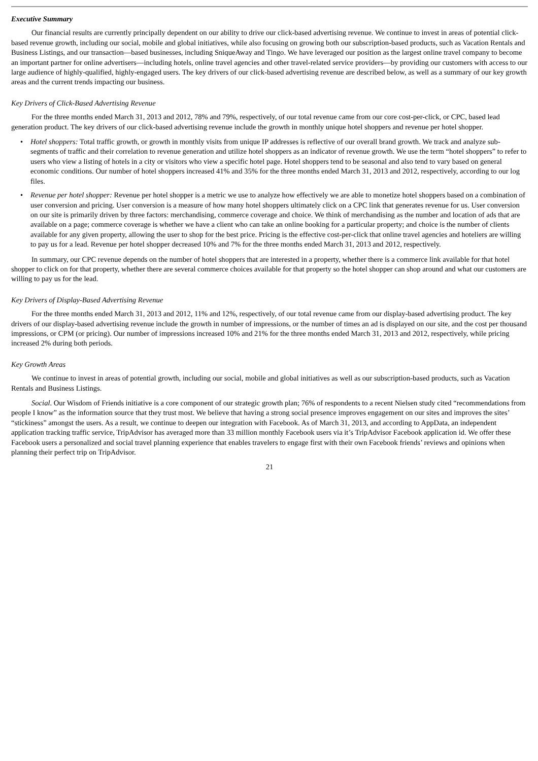Executive Summary
Our financial results are currently principally dependent on our ability to drive our click-based advertising revenue. We continue to invest in areas of potential click-based revenue growth, including our social, mobile and global initiatives, while also focusing on growing both our subscription-based products, such as Vacation Rentals and Business Listings, and our transaction—based businesses, including SniqueAway and Tingo. We have leveraged our position as the largest online travel company to become an important partner for online advertisers—including hotels, online travel agencies and other travel-related service providers—by providing our customers with access to our large audience of highly-qualified, highly-engaged users. The key drivers of our click-based advertising revenue are described below, as well as a summary of our key growth areas and the current trends impacting our business.
Key Drivers of Click-Based Advertising Revenue
For the three months ended March 31, 2013 and 2012, 78% and 79%, respectively, of our total revenue came from our core cost-per-click, or CPC, based lead generation product. The key drivers of our click-based advertising revenue include the growth in monthly unique hotel shoppers and revenue per hotel shopper.
• Hotel shoppers: Total traffic growth, or growth in monthly visits from unique IP addresses is reflective of our overall brand growth. We track and analyze sub-segments of traffic and their correlation to revenue generation and utilize hotel shoppers as an indicator of revenue growth. We use the term “hotel shoppers” to refer to users who view a listing of hotels in a city or visitors who view a specific hotel page. Hotel shoppers tend to be seasonal and also tend to vary based on general economic conditions. Our number of hotel shoppers increased 41% and 35% for the three months ended March 31, 2013 and 2012, respectively, according to our log files.
• Revenue per hotel shopper: Revenue per hotel shopper is a metric we use to analyze how effectively we are able to monetize hotel shoppers based on a combination of user conversion and pricing. User conversion is a measure of how many hotel shoppers ultimately click on a CPC link that generates revenue for us. User conversion on our site is primarily driven by three factors: merchandising, commerce coverage and choice. We think of merchandising as the number and location of ads that are available on a page; commerce coverage is whether we have a client who can take an online booking for a particular property; and choice is the number of clients available for any given property, allowing the user to shop for the best price. Pricing is the effective cost-per-click that online travel agencies and hoteliers are willing to pay us for a lead. Revenue per hotel shopper decreased 10% and 7% for the three months ended March 31, 2013 and 2012, respectively.
In summary, our CPC revenue depends on the number of hotel shoppers that are interested in a property, whether there is a commerce link available for that hotel shopper to click on for that property, whether there are several commerce choices available for that property so the hotel shopper can shop around and what our customers are willing to pay us for the lead.
Key Drivers of Display-Based Advertising Revenue
For the three months ended March 31, 2013 and 2012, 11% and 12%, respectively, of our total revenue came from our display-based advertising product. The key drivers of our display-based advertising revenue include the growth in number of impressions, or the number of times an ad is displayed on our site, and the cost per thousand impressions, or CPM (or pricing). Our number of impressions increased 10% and 21% for the three months ended March 31, 2013 and 2012, respectively, while pricing increased 2% during both periods.
Key Growth Areas
We continue to invest in areas of potential growth, including our social, mobile and global initiatives as well as our subscription-based products, such as Vacation Rentals and Business Listings.
Social. Our Wisdom of Friends initiative is a core component of our strategic growth plan; 76% of respondents to a recent Nielsen study cited “recommendations from people I know” as the information source that they trust most. We believe that having a strong social presence improves engagement on our sites and improves the sites’ “stickiness” amongst the users. As a result, we continue to deepen our integration with Facebook. As of March 31, 2013, and according to AppData, an independent application tracking traffic service, TripAdvisor has averaged more than 33 million monthly Facebook users via it’s TripAdvisor Facebook application id. We offer these Facebook users a personalized and social travel planning experience that enables travelers to engage first with their own Facebook friends’ reviews and opinions when planning their perfect trip on TripAdvisor.
21